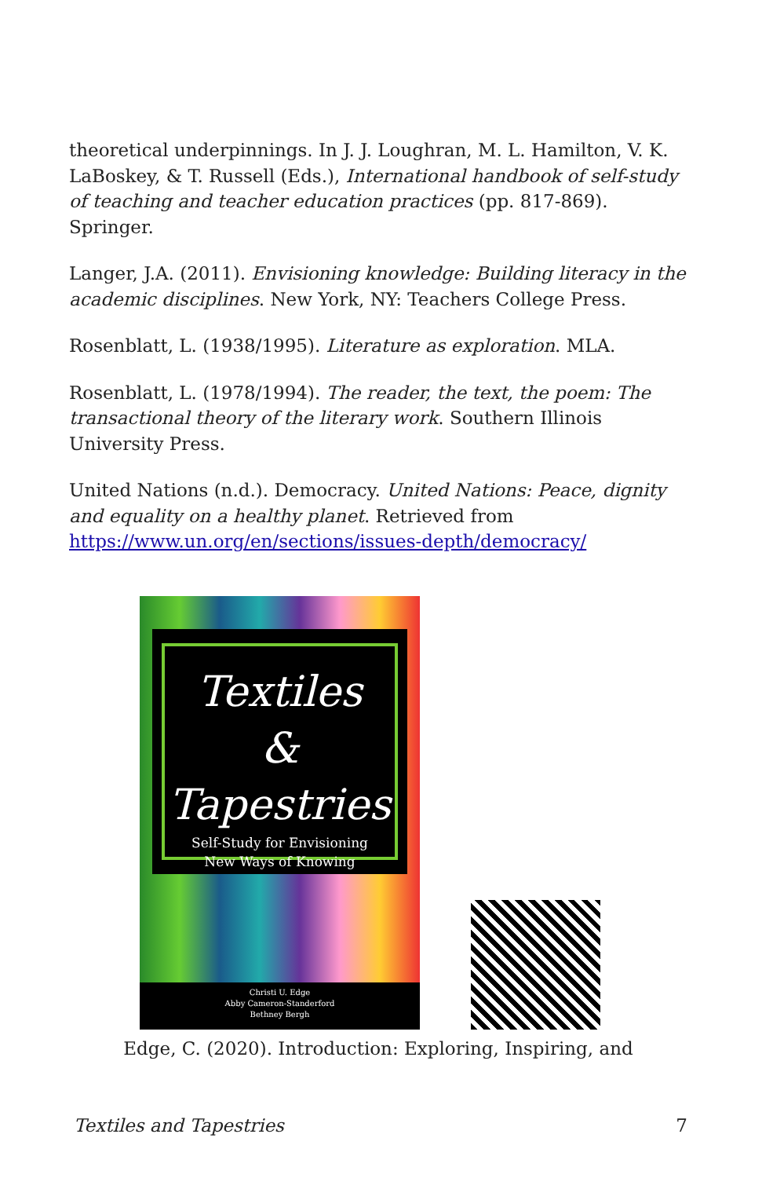theoretical underpinnings. In J. J. Loughran, M. L. Hamilton, V. K. LaBoskey, & T. Russell (Eds.), International handbook of self-study of teaching and teacher education practices (pp. 817-869). Springer.
Langer, J.A. (2011). Envisioning knowledge: Building literacy in the academic disciplines. New York, NY: Teachers College Press.
Rosenblatt, L. (1938/1995). Literature as exploration. MLA.
Rosenblatt, L. (1978/1994). The reader, the text, the poem: The transactional theory of the literary work. Southern Illinois University Press.
United Nations (n.d.). Democracy. United Nations: Peace, dignity and equality on a healthy planet. Retrieved from https://www.un.org/en/sections/issues-depth/democracy/
Textiles
&
Tapestries
Self-Study for Envisioning
New Ways of Knowing
Christi U. Edge
Abby Cameron-Standerford
Bethney Bergh
Edge, C. (2020). Introduction: Exploring, Inspiring, and
Textiles and Tapestries 7